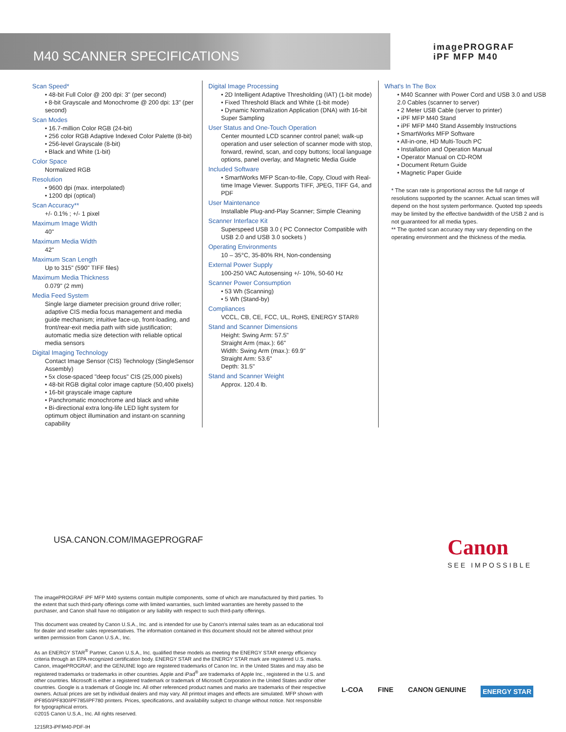M40 SCANNER SPECIFICATIONS
imagePROGRAF
iPF MFP M40
Scan Speed*
• 48-bit Full Color @ 200 dpi: 3" (per second)
• 8-bit Grayscale and Monochrome @ 200 dpi: 13" (per second)
Scan Modes
• 16.7-million Color RGB (24-bit)
• 256 color RGB Adaptive Indexed Color Palette (8-bit)
• 256-level Grayscale (8-bit)
• Black and White (1-bit)
Color Space
Normalized RGB
Resolution
• 9600 dpi (max. interpolated)
• 1200 dpi (optical)
Scan Accuracy**
+/- 0.1% ; +/- 1 pixel
Maximum Image Width
40"
Maximum Media Width
42"
Maximum Scan Length
Up to 315" (590" TIFF files)
Maximum Media Thickness
0.079" (2 mm)
Media Feed System
Single large diameter precision ground drive roller; adaptive CIS media focus management and media guide mechanism; intuitive face-up, front-loading, and front/rear-exit media path with side justification; automatic media size detection with reliable optical media sensors
Digital Imaging Technology
Contact Image Sensor (CIS) Technology (SingleSensor Assembly)
• 5x close-spaced "deep focus" CIS (25,000 pixels)
• 48-bit RGB digital color image capture (50,400 pixels)
• 16-bit grayscale image capture
• Panchromatic monochrome and black and white
• Bi-directional extra long-life LED light system for optimum object illumination and instant-on scanning capability
Digital Image Processing
• 2D Intelligent Adaptive Thresholding (IAT) (1-bit mode)
• Fixed Threshold Black and White (1-bit mode)
• Dynamic Normalization Application (DNA) with 16-bit Super Sampling
User Status and One-Touch Operation
Center mounted LCD scanner control panel; walk-up operation and user selection of scanner mode with stop, forward, rewind, scan, and copy buttons; local language options, panel overlay, and Magnetic Media Guide
Included Software
• SmartWorks MFP Scan-to-file, Copy, Cloud with Real-time Image Viewer. Supports TIFF, JPEG, TIFF G4, and PDF
User Maintenance
Installable Plug-and-Play Scanner; Simple Cleaning
Scanner Interface Kit
Superspeed USB 3.0 ( PC Connector Compatible with USB 2.0 and USB 3.0 sockets )
Operating Environments
10 – 35°C, 35-80% RH, Non-condensing
External Power Supply
100-250 VAC Autosensing +/- 10%, 50-60 Hz
Scanner Power Consumption
• 53 Wh (Scanning)
• 5 Wh (Stand-by)
Compliances
VCCL, CB, CE, FCC, UL, RoHS, ENERGY STAR®
Stand and Scanner Dimensions
Height: Swing Arm: 57.5"
Straight Arm (max.): 66"
Width: Swing Arm (max.): 69.9"
Straight Arm: 53.6"
Depth: 31.5"
Stand and Scanner Weight
Approx. 120.4 lb.
What's In The Box
• M40 Scanner with Power Cord and USB 3.0 and USB 2.0 Cables (scanner to server)
• 2 Meter USB Cable (server to printer)
• iPF MFP M40 Stand
• iPF MFP M40 Stand Assembly Instructions
• SmartWorks MFP Software
• All-in-one, HD Multi-Touch PC
• Installation and Operation Manual
• Operator Manual on CD-ROM
• Document Return Guide
• Magnetic Paper Guide
* The scan rate is proportional across the full range of resolutions supported by the scanner. Actual scan times will depend on the host system performance. Quoted top speeds may be limited by the effective bandwidth of the USB 2 and is not guaranteed for all media types.
** The quoted scan accuracy may vary depending on the operating environment and the thickness of the media.
USA.CANON.COM/IMAGEPROGRAF Canon
SEE IMPOSSIBLE
The imagePROGRAF iPF MFP M40 systems contain multiple components, some of which are manufactured by third parties. To the extent that such third-party offerings come with limited warranties, such limited warranties are hereby passed to the purchaser, and Canon shall have no obligation or any liability with respect to such third-party offerings.
This document was created by Canon U.S.A., Inc. and is intended for use by Canon's internal sales team as an educational tool for dealer and reseller sales representatives. The information contained in this document should not be altered without prior written permission from Canon U.S.A., Inc.
As an ENERGY STAR<sup>®</sup> Partner, Canon U.S.A., Inc. qualified these models as meeting the ENERGY STAR energy efficiency criteria through an EPA recognized certification body. ENERGY STAR and the ENERGY STAR mark are registered U.S. marks. Canon, imagePROGRAF, and the GENUINE logo are registered trademarks of Canon Inc. in the United States and may also be registered trademarks or trademarks in other countries. Apple and iPad<sup>®</sup> are trademarks of Apple Inc., registered in the U.S. and other countries. Microsoft is either a registered trademark or trademark of Microsoft Corporation in the United States and/or other countries. Google is a trademark of Google Inc. All other referenced product names and marks are trademarks of their respective owners. Actual prices are set by individual dealers and may vary. All printout images and effects are simulated. MFP shown with iPF850/iPF830/iPF785/iPF780 printers. Prices, specifications, and availability subject to change without notice. Not responsible for typographical errors.
©2015 Canon U.S.A., Inc. All rights reserved.
1215R3-iPFM40-PDF-IH
L-COA FINE CANON GENUINE ENERGY STAR